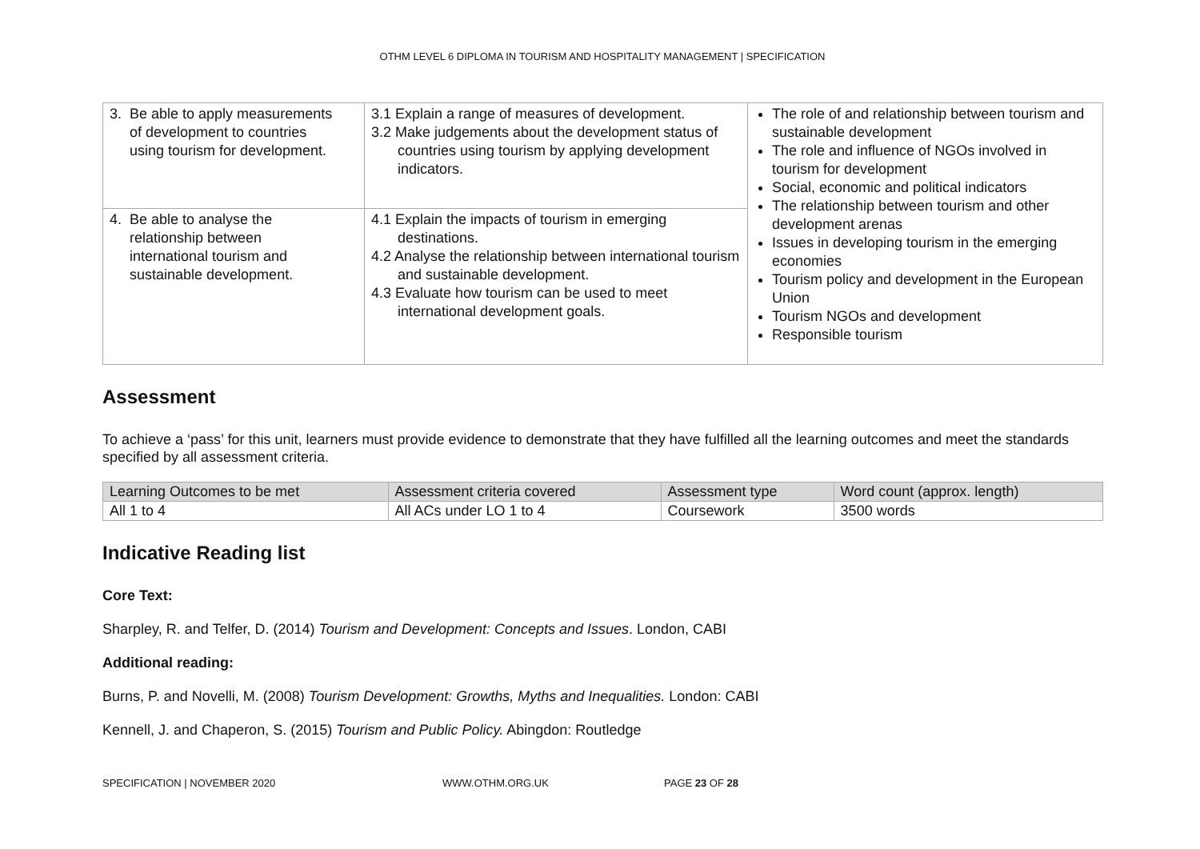OTHM LEVEL 6 DIPLOMA IN TOURISM AND HOSPITALITY MANAGEMENT | SPECIFICATION
| 3. Be able to apply measurements of development to countries using tourism for development. | 3.1 Explain a range of measures of development. 3.2 Make judgements about the development status of countries using tourism by applying development indicators. | The role of and relationship between tourism and sustainable development The role and influence of NGOs involved in tourism for development Social, economic and political indicators The relationship between tourism and other development arenas Issues in developing tourism in the emerging economies Tourism policy and development in the European Union Tourism NGOs and development Responsible tourism |
| 4. Be able to analyse the relationship between international tourism and sustainable development. | 4.1 Explain the impacts of tourism in emerging destinations. 4.2 Analyse the relationship between international tourism and sustainable development. 4.3 Evaluate how tourism can be used to meet international development goals. | |
Assessment
To achieve a ‘pass’ for this unit, learners must provide evidence to demonstrate that they have fulfilled all the learning outcomes and meet the standards specified by all assessment criteria.
| Learning Outcomes to be met | Assessment criteria covered | Assessment type | Word count (approx. length) |
| --- | --- | --- | --- |
| All 1 to 4 | All ACs under LO 1 to 4 | Coursework | 3500 words |
Indicative Reading list
Core Text:
Sharpley, R. and Telfer, D. (2014) Tourism and Development: Concepts and Issues. London, CABI
Additional reading:
Burns, P. and Novelli, M. (2008) Tourism Development: Growths, Myths and Inequalities. London: CABI
Kennell, J. and Chaperon, S. (2015) Tourism and Public Policy. Abingdon: Routledge
SPECIFICATION | NOVEMBER 2020 WWW.OTHM.ORG.UK PAGE 23 OF 28